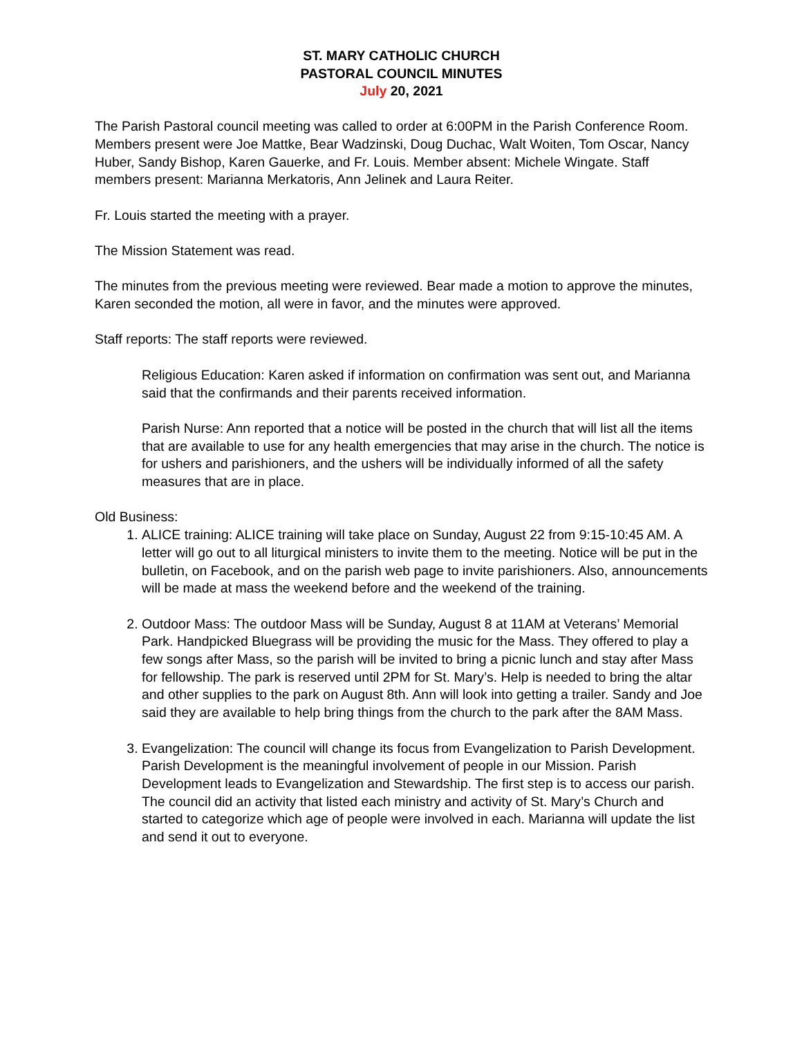ST. MARY CATHOLIC CHURCH
PASTORAL COUNCIL MINUTES
July 20, 2021
The Parish Pastoral council meeting was called to order at 6:00PM in the Parish Conference Room. Members present were Joe Mattke, Bear Wadzinski, Doug Duchac, Walt Woiten, Tom Oscar, Nancy Huber, Sandy Bishop, Karen Gauerke, and Fr. Louis. Member absent: Michele Wingate. Staff members present: Marianna Merkatoris, Ann Jelinek and Laura Reiter.
Fr. Louis started the meeting with a prayer.
The Mission Statement was read.
The minutes from the previous meeting were reviewed. Bear made a motion to approve the minutes, Karen seconded the motion, all were in favor, and the minutes were approved.
Staff reports: The staff reports were reviewed.
Religious Education: Karen asked if information on confirmation was sent out, and Marianna said that the confirmands and their parents received information.
Parish Nurse: Ann reported that a notice will be posted in the church that will list all the items that are available to use for any health emergencies that may arise in the church. The notice is for ushers and parishioners, and the ushers will be individually informed of all the safety measures that are in place.
Old Business:
1. ALICE training: ALICE training will take place on Sunday, August 22 from 9:15-10:45 AM. A letter will go out to all liturgical ministers to invite them to the meeting. Notice will be put in the bulletin, on Facebook, and on the parish web page to invite parishioners. Also, announcements will be made at mass the weekend before and the weekend of the training.
2. Outdoor Mass: The outdoor Mass will be Sunday, August 8 at 11AM at Veterans’ Memorial Park. Handpicked Bluegrass will be providing the music for the Mass. They offered to play a few songs after Mass, so the parish will be invited to bring a picnic lunch and stay after Mass for fellowship. The park is reserved until 2PM for St. Mary’s. Help is needed to bring the altar and other supplies to the park on August 8th. Ann will look into getting a trailer. Sandy and Joe said they are available to help bring things from the church to the park after the 8AM Mass.
3. Evangelization: The council will change its focus from Evangelization to Parish Development. Parish Development is the meaningful involvement of people in our Mission. Parish Development leads to Evangelization and Stewardship. The first step is to access our parish. The council did an activity that listed each ministry and activity of St. Mary’s Church and started to categorize which age of people were involved in each. Marianna will update the list and send it out to everyone.